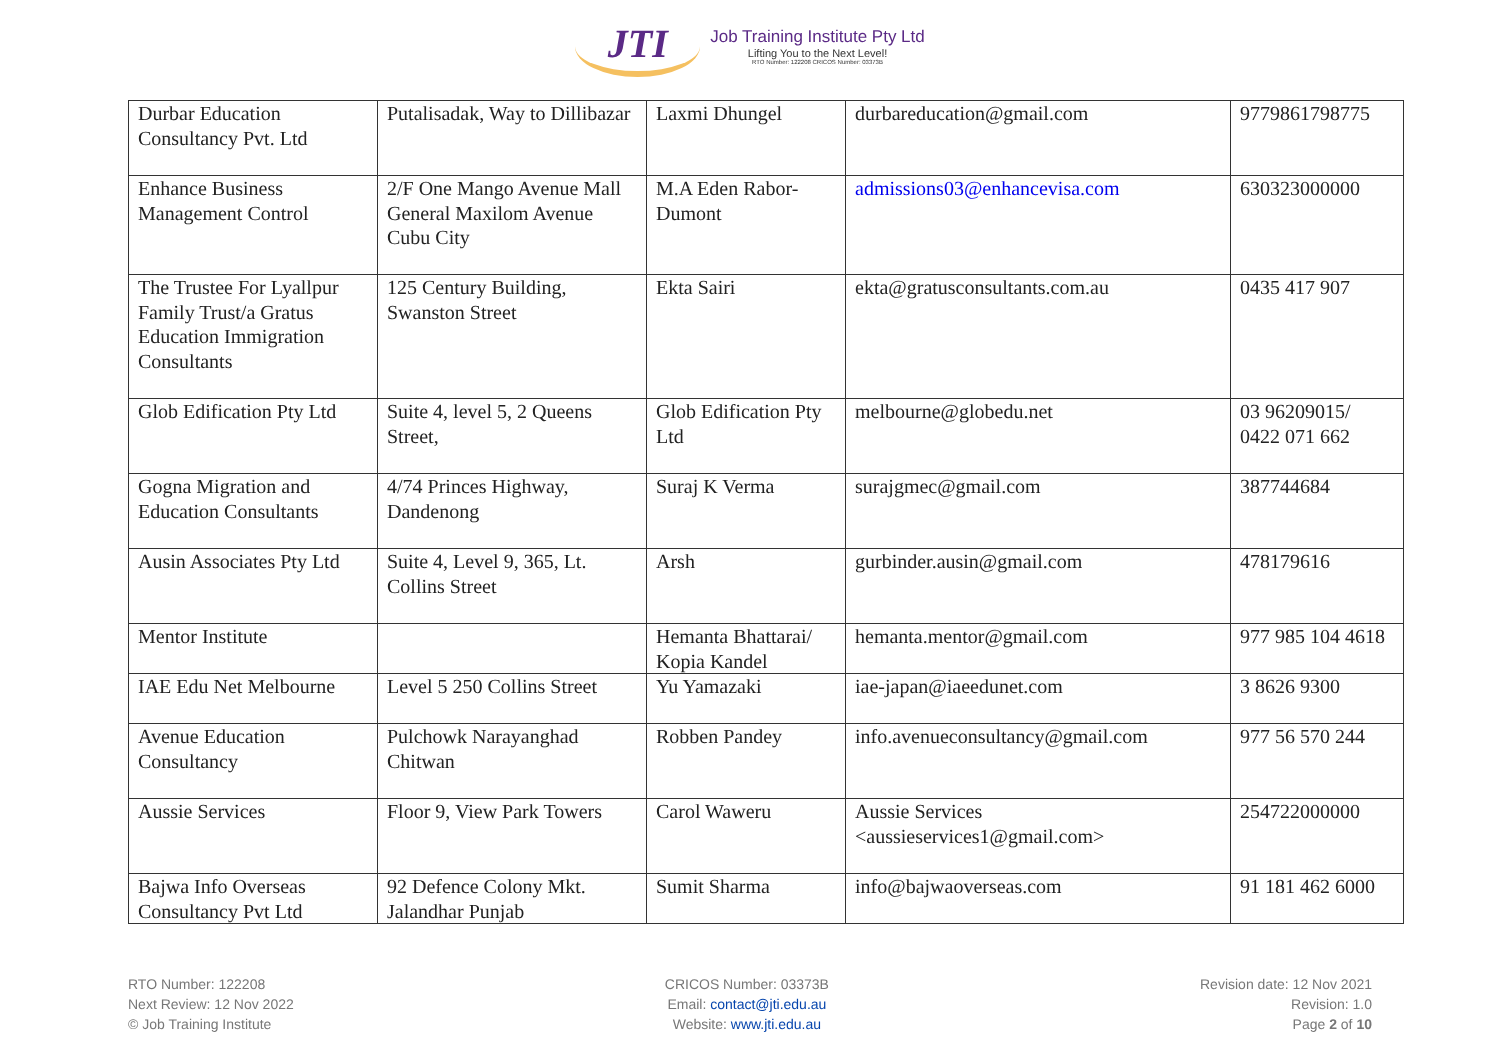JTI
Job Training Institute Pty Ltd
Lifting You to the Next Level!
RTO Number: 122208 CRICOS Number: 03373B
| Durbar Education Consultancy Pvt. Ltd | Putalisadak, Way to Dillibazar | Laxmi Dhungel | durbareducation@gmail.com | 9779861798775 |
| Enhance Business Management Control | 2/F One Mango Avenue Mall General Maxilom Avenue Cubu City | M.A Eden Rabor-Dumont | admissions03@enhancevisa.com | 630323000000 |
| The Trustee For Lyallpur Family Trust/a Gratus Education Immigration Consultants | 125 Century Building, Swanston Street | Ekta Sairi | ekta@gratusconsultants.com.au | 0435 417 907 |
| Glob Edification Pty Ltd | Suite 4, level 5, 2 Queens Street, | Glob Edification Pty Ltd | melbourne@globedu.net | 03 96209015/ 0422 071 662 |
| Gogna Migration and Education Consultants | 4/74 Princes Highway, Dandenong | Suraj K Verma | surajgmec@gmail.com | 387744684 |
| Ausin Associates Pty Ltd | Suite 4, Level 9, 365, Lt. Collins Street | Arsh | gurbinder.ausin@gmail.com | 478179616 |
| Mentor Institute | | Hemanta Bhattarai/ Kopia Kandel | hemanta.mentor@gmail.com | 977 985 104 4618 |
| IAE Edu Net Melbourne | Level 5 250 Collins Street | Yu Yamazaki | iae-japan@iaeedunet.com | 3 8626 9300 |
| Avenue Education Consultancy | Pulchowk Narayanghad Chitwan | Robben Pandey | info.avenueconsultancy@gmail.com | 977 56 570 244 |
| Aussie Services | Floor 9, View Park Towers | Carol Waweru | Aussie Services <aussieservices1@gmail.com> | 254722000000 |
| Bajwa Info Overseas Consultancy Pvt Ltd | 92 Defence Colony Mkt. Jalandhar Punjab | Sumit Sharma | info@bajwaoverseas.com | 91 181 462 6000 |
RTO Number: 122208
Next Review: 12 Nov 2022
© Job Training Institute
CRICOS Number: 03373B
Email: contact@jti.edu.au
Website: www.jti.edu.au
Revision date: 12 Nov 2021
Revision: 1.0
Page 2 of 10